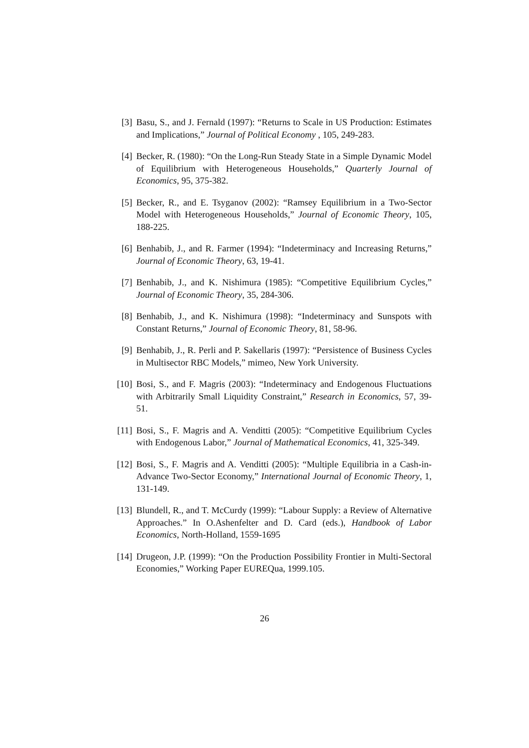[3] Basu, S., and J. Fernald (1997): “Returns to Scale in US Production: Estimates and Implications,” Journal of Political Economy , 105, 249-283.
[4] Becker, R. (1980): “On the Long-Run Steady State in a Simple Dynamic Model of Equilibrium with Heterogeneous Households,” Quarterly Journal of Economics, 95, 375-382.
[5] Becker, R., and E. Tsyganov (2002): “Ramsey Equilibrium in a Two-Sector Model with Heterogeneous Households,” Journal of Economic Theory, 105, 188-225.
[6] Benhabib, J., and R. Farmer (1994): “Indeterminacy and Increasing Returns,” Journal of Economic Theory, 63, 19-41.
[7] Benhabib, J., and K. Nishimura (1985): “Competitive Equilibrium Cycles,” Journal of Economic Theory, 35, 284-306.
[8] Benhabib, J., and K. Nishimura (1998): “Indeterminacy and Sunspots with Constant Returns,” Journal of Economic Theory, 81, 58-96.
[9] Benhabib, J., R. Perli and P. Sakellaris (1997): “Persistence of Business Cycles in Multisector RBC Models,” mimeo, New York University.
[10] Bosi, S., and F. Magris (2003): “Indeterminacy and Endogenous Fluctuations with Arbitrarily Small Liquidity Constraint,” Research in Economics, 57, 39-51.
[11] Bosi, S., F. Magris and A. Venditti (2005): “Competitive Equilibrium Cycles with Endogenous Labor,” Journal of Mathematical Economics, 41, 325-349.
[12] Bosi, S., F. Magris and A. Venditti (2005): “Multiple Equilibria in a Cash-in-Advance Two-Sector Economy,” International Journal of Economic Theory, 1, 131-149.
[13] Blundell, R., and T. McCurdy (1999): “Labour Supply: a Review of Alternative Approaches.” In O.Ashenfelter and D. Card (eds.), Handbook of Labor Economics, North-Holland, 1559-1695
[14] Drugeon, J.P. (1999): “On the Production Possibility Frontier in Multi-Sectoral Economies,” Working Paper EUREQua, 1999.105.
26